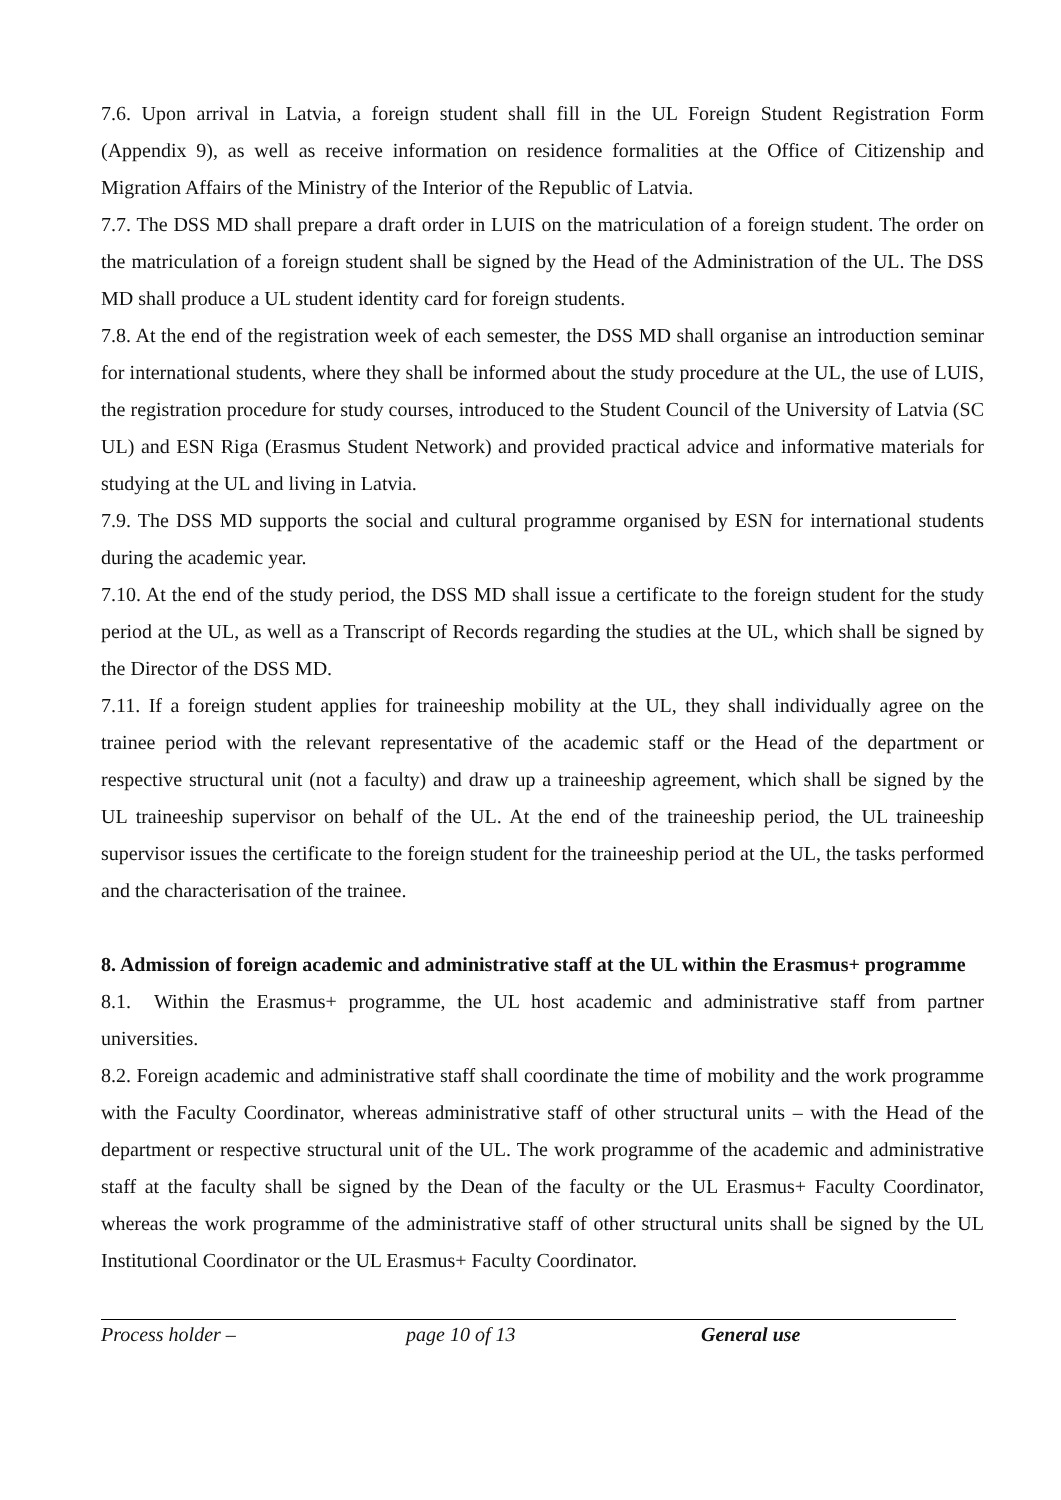7.6. Upon arrival in Latvia, a foreign student shall fill in the UL Foreign Student Registration Form (Appendix 9), as well as receive information on residence formalities at the Office of Citizenship and Migration Affairs of the Ministry of the Interior of the Republic of Latvia.
7.7. The DSS MD shall prepare a draft order in LUIS on the matriculation of a foreign student. The order on the matriculation of a foreign student shall be signed by the Head of the Administration of the UL. The DSS MD shall produce a UL student identity card for foreign students.
7.8. At the end of the registration week of each semester, the DSS MD shall organise an introduction seminar for international students, where they shall be informed about the study procedure at the UL, the use of LUIS, the registration procedure for study courses, introduced to the Student Council of the University of Latvia (SC UL) and ESN Riga (Erasmus Student Network) and provided practical advice and informative materials for studying at the UL and living in Latvia.
7.9. The DSS MD supports the social and cultural programme organised by ESN for international students during the academic year.
7.10. At the end of the study period, the DSS MD shall issue a certificate to the foreign student for the study period at the UL, as well as a Transcript of Records regarding the studies at the UL, which shall be signed by the Director of the DSS MD.
7.11. If a foreign student applies for traineeship mobility at the UL, they shall individually agree on the trainee period with the relevant representative of the academic staff or the Head of the department or respective structural unit (not a faculty) and draw up a traineeship agreement, which shall be signed by the UL traineeship supervisor on behalf of the UL. At the end of the traineeship period, the UL traineeship supervisor issues the certificate to the foreign student for the traineeship period at the UL, the tasks performed and the characterisation of the trainee.
8. Admission of foreign academic and administrative staff at the UL within the Erasmus+ programme
8.1. Within the Erasmus+ programme, the UL host academic and administrative staff from partner universities.
8.2. Foreign academic and administrative staff shall coordinate the time of mobility and the work programme with the Faculty Coordinator, whereas administrative staff of other structural units – with the Head of the department or respective structural unit of the UL. The work programme of the academic and administrative staff at the faculty shall be signed by the Dean of the faculty or the UL Erasmus+ Faculty Coordinator, whereas the work programme of the administrative staff of other structural units shall be signed by the UL Institutional Coordinator or the UL Erasmus+ Faculty Coordinator.
Process holder – page 10 of 13 General use